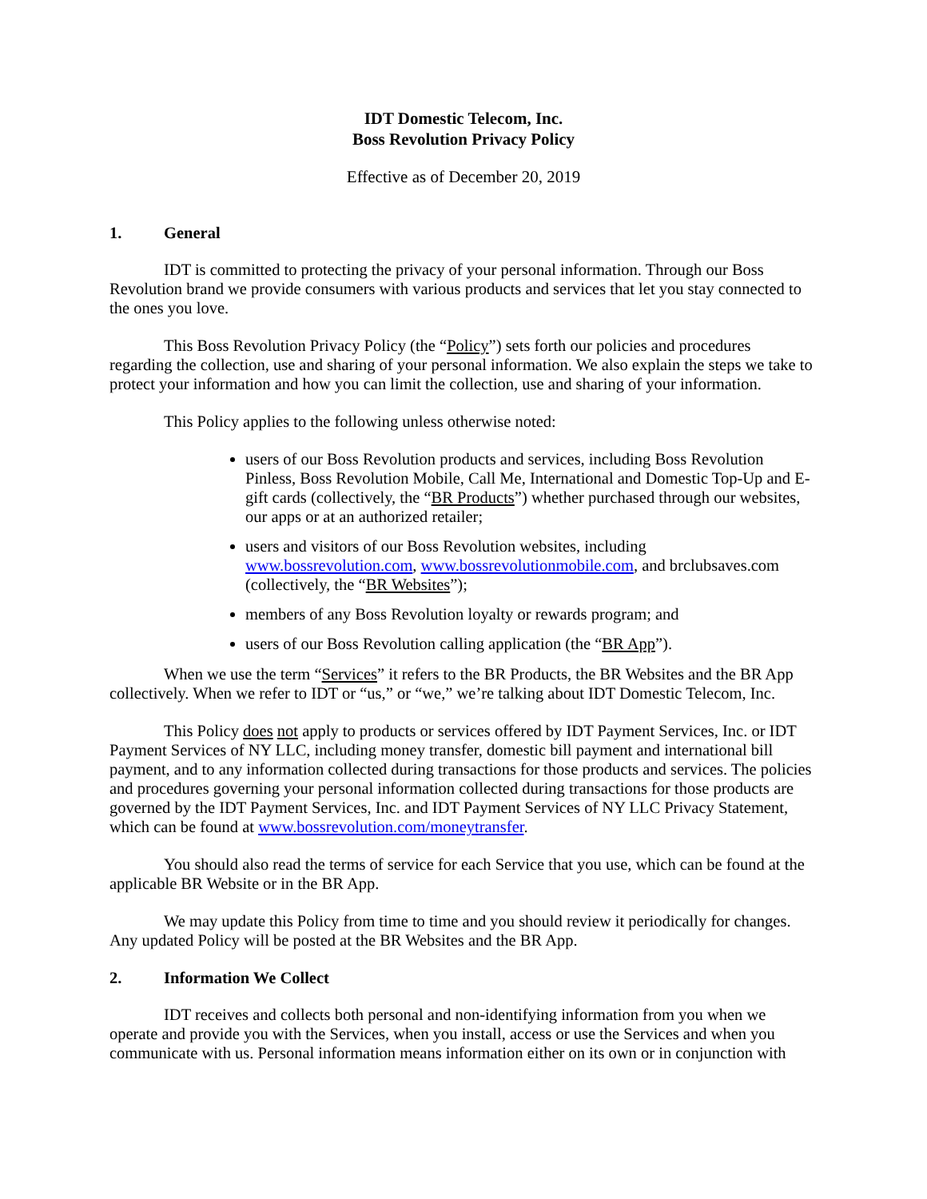IDT Domestic Telecom, Inc.
Boss Revolution Privacy Policy
Effective as of December 20, 2019
1. General
IDT is committed to protecting the privacy of your personal information. Through our Boss Revolution brand we provide consumers with various products and services that let you stay connected to the ones you love.
This Boss Revolution Privacy Policy (the “Policy”) sets forth our policies and procedures regarding the collection, use and sharing of your personal information. We also explain the steps we take to protect your information and how you can limit the collection, use and sharing of your information.
This Policy applies to the following unless otherwise noted:
users of our Boss Revolution products and services, including Boss Revolution Pinless, Boss Revolution Mobile, Call Me, International and Domestic Top-Up and E-gift cards (collectively, the “BR Products”) whether purchased through our websites, our apps or at an authorized retailer;
users and visitors of our Boss Revolution websites, including www.bossrevolution.com, www.bossrevolutionmobile.com, and brclubsaves.com (collectively, the “BR Websites”);
members of any Boss Revolution loyalty or rewards program; and
users of our Boss Revolution calling application (the “BR App”).
When we use the term “Services” it refers to the BR Products, the BR Websites and the BR App collectively. When we refer to IDT or “us,” or “we,” we’re talking about IDT Domestic Telecom, Inc.
This Policy does not apply to products or services offered by IDT Payment Services, Inc. or IDT Payment Services of NY LLC, including money transfer, domestic bill payment and international bill payment, and to any information collected during transactions for those products and services. The policies and procedures governing your personal information collected during transactions for those products are governed by the IDT Payment Services, Inc. and IDT Payment Services of NY LLC Privacy Statement, which can be found at www.bossrevolution.com/moneytransfer.
You should also read the terms of service for each Service that you use, which can be found at the applicable BR Website or in the BR App.
We may update this Policy from time to time and you should review it periodically for changes. Any updated Policy will be posted at the BR Websites and the BR App.
2. Information We Collect
IDT receives and collects both personal and non-identifying information from you when we operate and provide you with the Services, when you install, access or use the Services and when you communicate with us. Personal information means information either on its own or in conjunction with